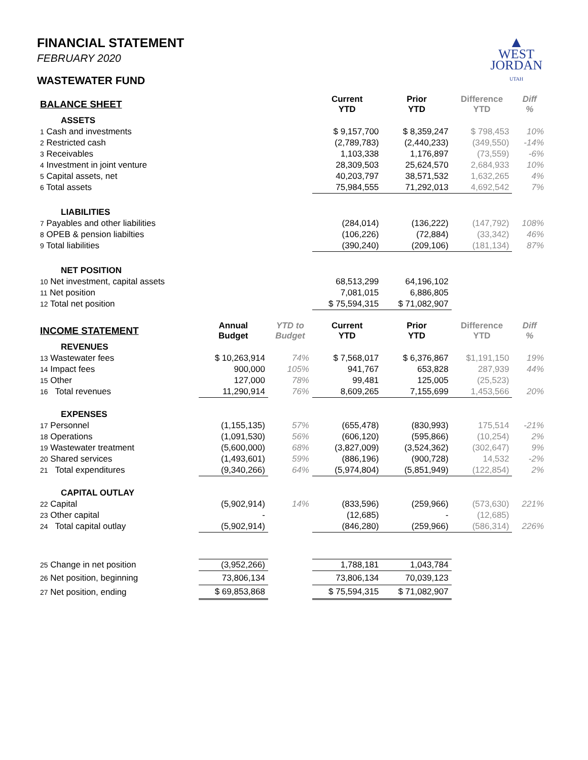▲
WEST
JORDAN
UTAH
FINANCIAL STATEMENT
FEBRUARY 2020
WASTEWATER FUND
| BALANCE SHEET | | | Current YTD | Prior YTD | Difference YTD | Diff % |
| --- | --- | --- | --- | --- | --- | --- |
| ASSETS | | | | | | |
| 1 Cash and investments | | | $ 9,157,700 | $ 8,359,247 | $ 798,453 | 10% |
| 2 Restricted cash | | | (2,789,783) | (2,440,233) | (349,550) | -14% |
| 3 Receivables | | | 1,103,338 | 1,176,897 | (73,559) | -6% |
| 4 Investment in joint venture | | | 28,309,503 | 25,624,570 | 2,684,933 | 10% |
| 5 Capital assets, net | | | 40,203,797 | 38,571,532 | 1,632,265 | 4% |
| 6 Total assets | | | 75,984,555 | 71,292,013 | 4,692,542 | 7% |
| LIABILITIES | | | | | | |
| 7 Payables and other liabilities | | | (284,014) | (136,222) | (147,792) | 108% |
| 8 OPEB & pension liabilties | | | (106,226) | (72,884) | (33,342) | 46% |
| 9 Total liabilities | | | (390,240) | (209,106) | (181,134) | 87% |
| NET POSITION | | | | | | |
| 10 Net investment, capital assets | | | 68,513,299 | 64,196,102 | | |
| 11 Net position | | | 7,081,015 | 6,886,805 | | |
| 12 Total net position | | | $ 75,594,315 | $ 71,082,907 | | |
| INCOME STATEMENT | Annual Budget | YTD to Budget | Current YTD | Prior YTD | Difference YTD | Diff % |
| REVENUES | | | | | | |
| 13 Wastewater fees | $ 10,263,914 | 74% | $ 7,568,017 | $ 6,376,867 | $1,191,150 | 19% |
| 14 Impact fees | 900,000 | 105% | 941,767 | 653,828 | 287,939 | 44% |
| 15 Other | 127,000 | 78% | 99,481 | 125,005 | (25,523) | |
| 16 Total revenues | 11,290,914 | 76% | 8,609,265 | 7,155,699 | 1,453,566 | 20% |
| EXPENSES | | | | | | |
| 17 Personnel | (1,155,135) | 57% | (655,478) | (830,993) | 175,514 | -21% |
| 18 Operations | (1,091,530) | 56% | (606,120) | (595,866) | (10,254) | 2% |
| 19 Wastewater treatment | (5,600,000) | 68% | (3,827,009) | (3,524,362) | (302,647) | 9% |
| 20 Shared services | (1,493,601) | 59% | (886,196) | (900,728) | 14,532 | -2% |
| 21 Total expenditures | (9,340,266) | 64% | (5,974,804) | (5,851,949) | (122,854) | 2% |
| CAPITAL OUTLAY | | | | | | |
| 22 Capital | (5,902,914) | 14% | (833,596) | (259,966) | (573,630) | 221% |
| 23 Other capital | - | | (12,685) | - | (12,685) | |
| 24 Total capital outlay | (5,902,914) | | (846,280) | (259,966) | (586,314) | 226% |
| 25 Change in net position | (3,952,266) | | 1,788,181 | 1,043,784 | | |
| 26 Net position, beginning | 73,806,134 | | 73,806,134 | 70,039,123 | | |
| 27 Net position, ending | $ 69,853,868 | | $ 75,594,315 | $ 71,082,907 | | |